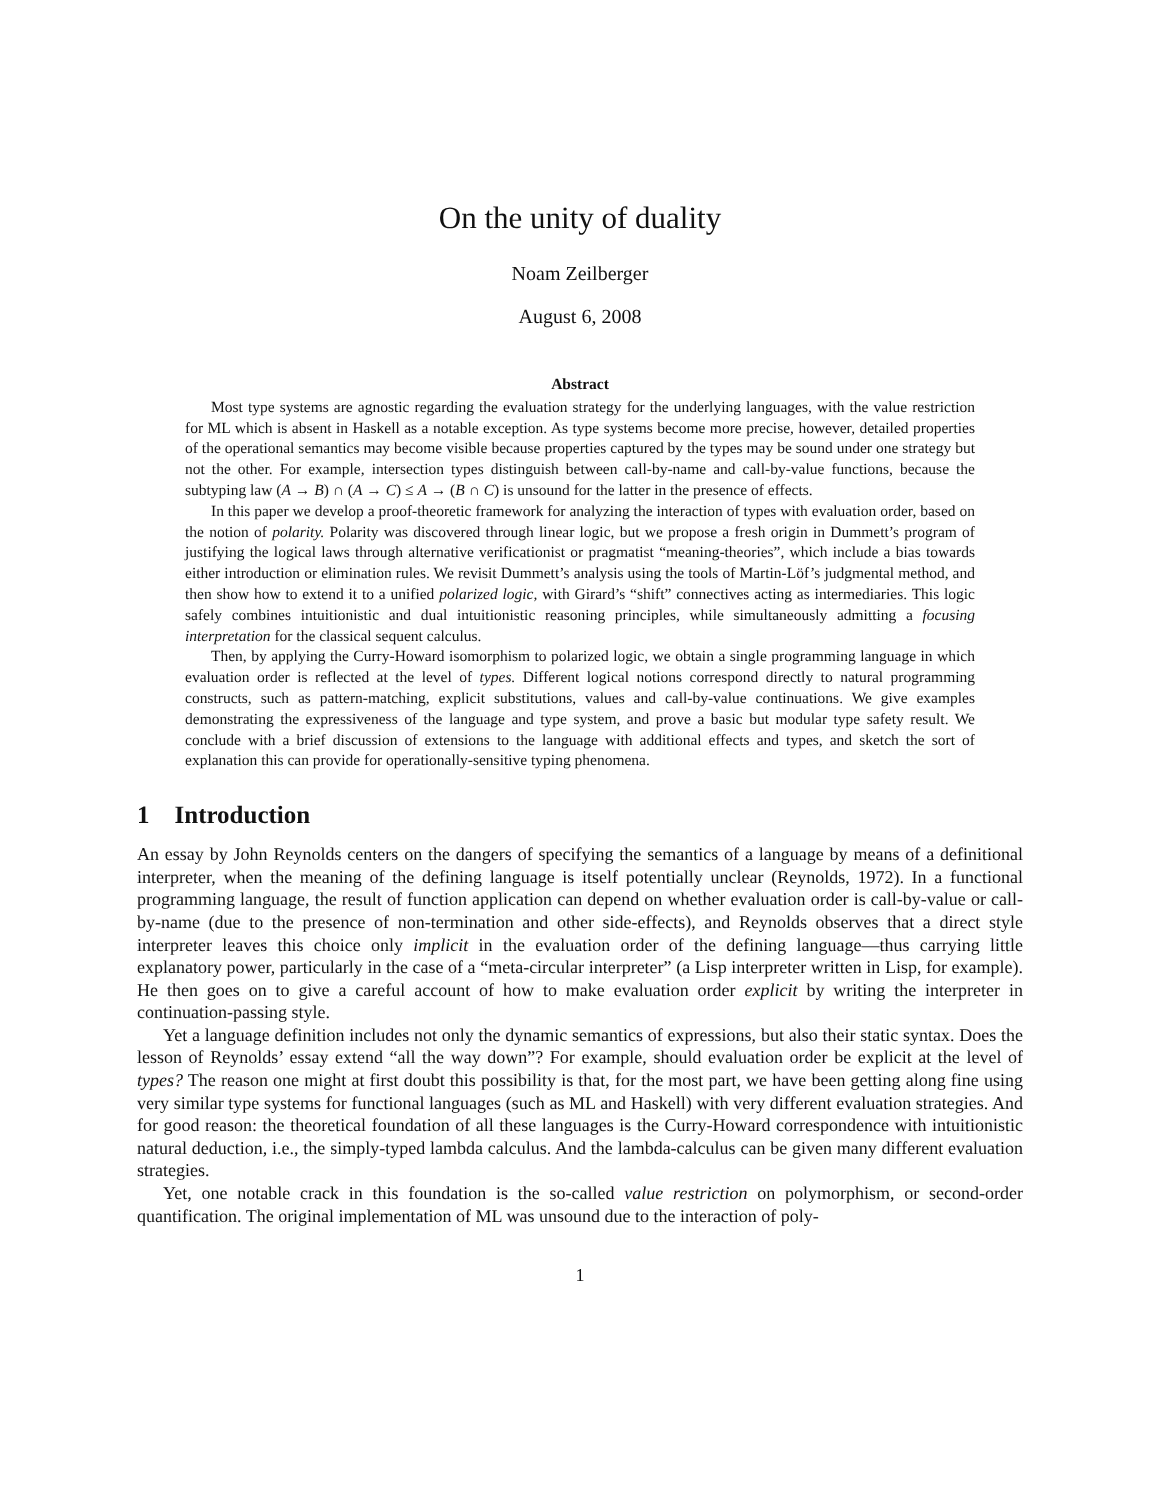On the unity of duality
Noam Zeilberger
August 6, 2008
Abstract
Most type systems are agnostic regarding the evaluation strategy for the underlying languages, with the value restriction for ML which is absent in Haskell as a notable exception. As type systems become more precise, however, detailed properties of the operational semantics may become visible because properties captured by the types may be sound under one strategy but not the other. For example, intersection types distinguish between call-by-name and call-by-value functions, because the subtyping law (A → B) ∩ (A → C) ≤ A → (B ∩ C) is unsound for the latter in the presence of effects.
In this paper we develop a proof-theoretic framework for analyzing the interaction of types with evaluation order, based on the notion of polarity. Polarity was discovered through linear logic, but we propose a fresh origin in Dummett’s program of justifying the logical laws through alternative verificationist or pragmatist “meaning-theories”, which include a bias towards either introduction or elimination rules. We revisit Dummett’s analysis using the tools of Martin-Löf’s judgmental method, and then show how to extend it to a unified polarized logic, with Girard’s “shift” connectives acting as intermediaries. This logic safely combines intuitionistic and dual intuitionistic reasoning principles, while simultaneously admitting a focusing interpretation for the classical sequent calculus.
Then, by applying the Curry-Howard isomorphism to polarized logic, we obtain a single programming language in which evaluation order is reflected at the level of types. Different logical notions correspond directly to natural programming constructs, such as pattern-matching, explicit substitutions, values and call-by-value continuations. We give examples demonstrating the expressiveness of the language and type system, and prove a basic but modular type safety result. We conclude with a brief discussion of extensions to the language with additional effects and types, and sketch the sort of explanation this can provide for operationally-sensitive typing phenomena.
1 Introduction
An essay by John Reynolds centers on the dangers of specifying the semantics of a language by means of a definitional interpreter, when the meaning of the defining language is itself potentially unclear (Reynolds, 1972). In a functional programming language, the result of function application can depend on whether evaluation order is call-by-value or call-by-name (due to the presence of non-termination and other side-effects), and Reynolds observes that a direct style interpreter leaves this choice only implicit in the evaluation order of the defining language—thus carrying little explanatory power, particularly in the case of a “meta-circular interpreter” (a Lisp interpreter written in Lisp, for example). He then goes on to give a careful account of how to make evaluation order explicit by writing the interpreter in continuation-passing style.
Yet a language definition includes not only the dynamic semantics of expressions, but also their static syntax. Does the lesson of Reynolds’ essay extend “all the way down”? For example, should evaluation order be explicit at the level of types? The reason one might at first doubt this possibility is that, for the most part, we have been getting along fine using very similar type systems for functional languages (such as ML and Haskell) with very different evaluation strategies. And for good reason: the theoretical foundation of all these languages is the Curry-Howard correspondence with intuitionistic natural deduction, i.e., the simply-typed lambda calculus. And the lambda-calculus can be given many different evaluation strategies.
Yet, one notable crack in this foundation is the so-called value restriction on polymorphism, or second-order quantification. The original implementation of ML was unsound due to the interaction of poly-
1